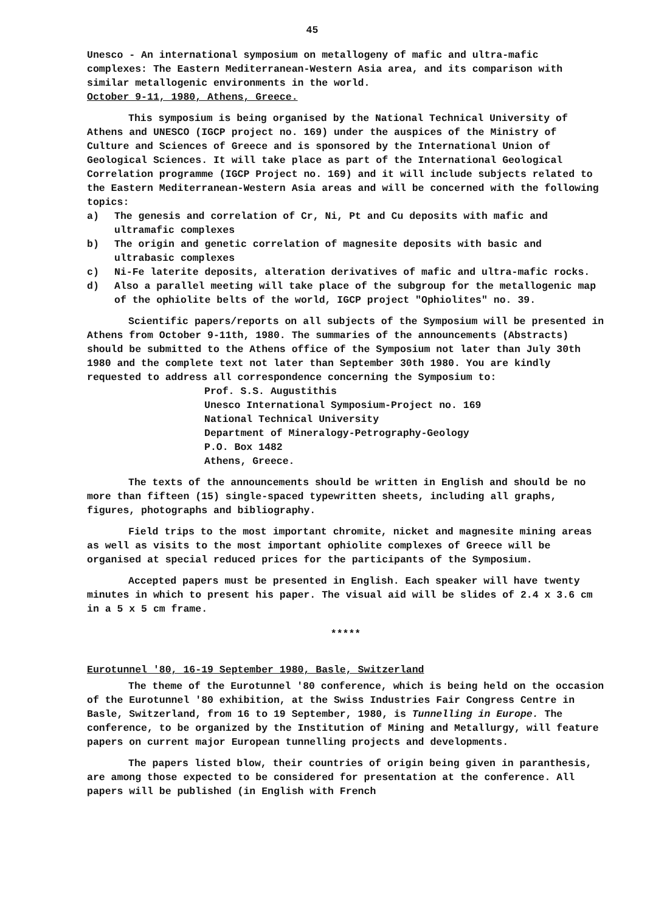45
Unesco - An international symposium on metallogeny of mafic and ultra-mafic complexes: The Eastern Mediterranean-Western Asia area, and its comparison with similar metallogenic environments in the world.
October 9-11, 1980, Athens, Greece.
This symposium is being organised by the National Technical University of Athens and UNESCO (IGCP project no. 169) under the auspices of the Ministry of Culture and Sciences of Greece and is sponsored by the International Union of Geological Sciences. It will take place as part of the International Geological Correlation programme (IGCP Project no. 169) and it will include subjects related to the Eastern Mediterranean-Western Asia areas and will be concerned with the following topics:
a) The genesis and correlation of Cr, Ni, Pt and Cu deposits with mafic and ultramafic complexes
b) The origin and genetic correlation of magnesite deposits with basic and ultrabasic complexes
c) Ni-Fe laterite deposits, alteration derivatives of mafic and ultra-mafic rocks.
d) Also a parallel meeting will take place of the subgroup for the metallogenic map of the ophiolite belts of the world, IGCP project "Ophiolites" no. 39.
Scientific papers/reports on all subjects of the Symposium will be presented in Athens from October 9-11th, 1980. The summaries of the announcements (Abstracts) should be submitted to the Athens office of the Symposium not later than July 30th 1980 and the complete text not later than September 30th 1980. You are kindly requested to address all correspondence concerning the Symposium to:
Prof. S.S. Augustithis
Unesco International Symposium-Project no. 169
National Technical University
Department of Mineralogy-Petrography-Geology
P.O. Box 1482
Athens, Greece.
The texts of the announcements should be written in English and should be no more than fifteen (15) single-spaced typewritten sheets, including all graphs, figures, photographs and bibliography.
Field trips to the most important chromite, nicket and magnesite mining areas as well as visits to the most important ophiolite complexes of Greece will be organised at special reduced prices for the participants of the Symposium.
Accepted papers must be presented in English. Each speaker will have twenty minutes in which to present his paper. The visual aid will be slides of 2.4 x 3.6 cm in a 5 x 5 cm frame.
*****
Eurotunnel '80, 16-19 September 1980, Basle, Switzerland
The theme of the Eurotunnel '80 conference, which is being held on the occasion of the Eurotunnel '80 exhibition, at the Swiss Industries Fair Congress Centre in Basle, Switzerland, from 16 to 19 September, 1980, is Tunnelling in Europe. The conference, to be organized by the Institution of Mining and Metallurgy, will feature papers on current major European tunnelling projects and developments.
The papers listed blow, their countries of origin being given in paranthesis, are among those expected to be considered for presentation at the conference. All papers will be published (in English with French